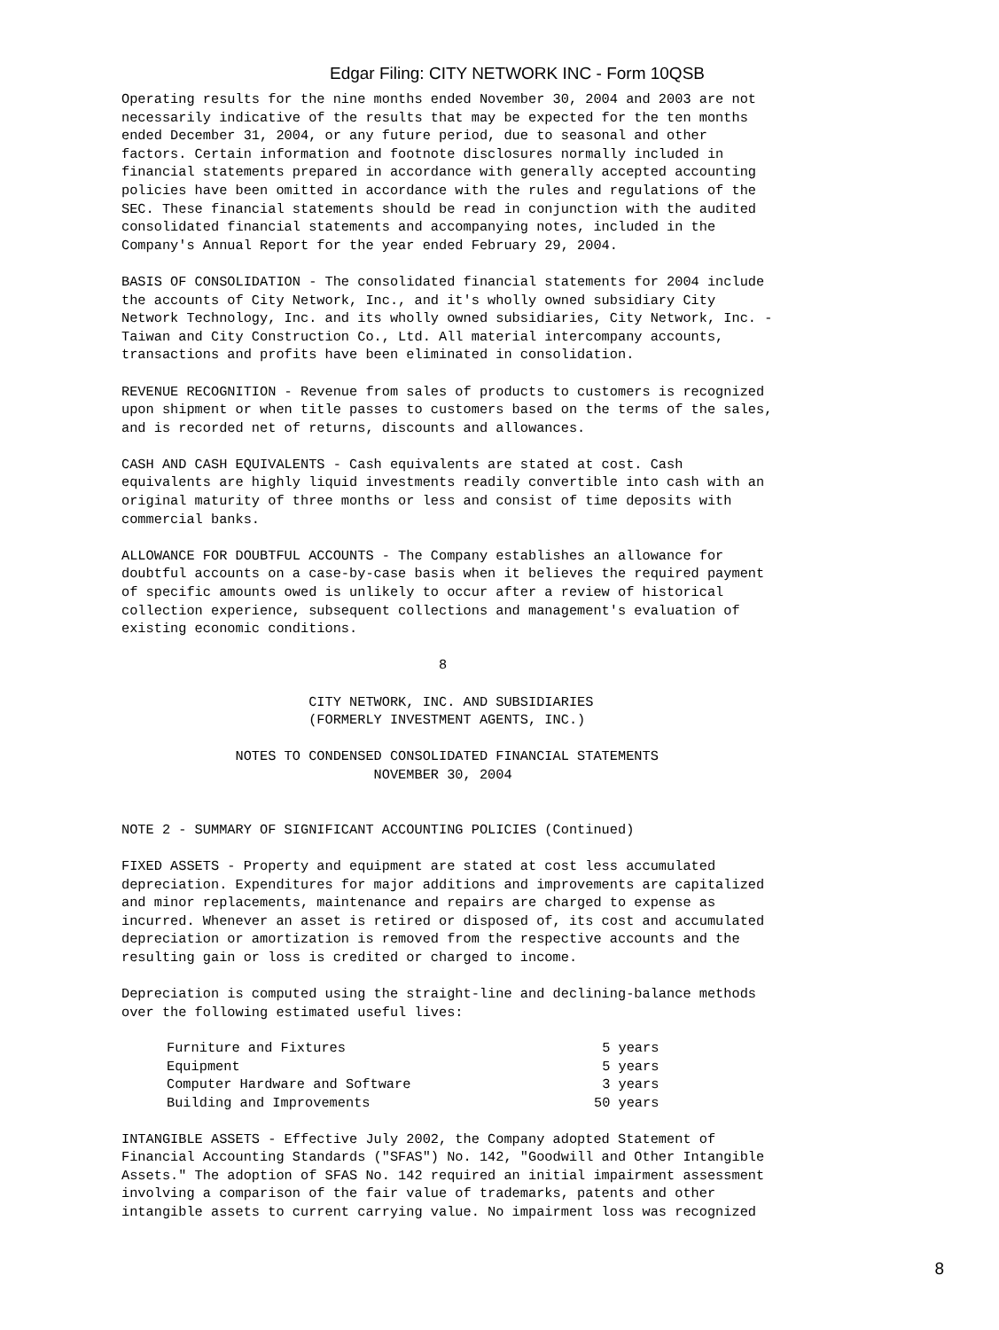Edgar Filing: CITY NETWORK INC - Form 10QSB
Operating results for the nine months ended November 30, 2004 and 2003 are not
necessarily indicative of the results that may be expected for the ten months
ended December 31, 2004, or any future period, due to seasonal and other
factors. Certain information and footnote disclosures normally included in
financial statements prepared in accordance with generally accepted accounting
policies have been omitted in accordance with the rules and regulations of the
SEC. These financial statements should be read in conjunction with the audited
consolidated financial statements and accompanying notes, included in the
Company's Annual Report for the year ended February 29, 2004.

BASIS OF CONSOLIDATION - The consolidated financial statements for 2004 include
the accounts of City Network, Inc., and it's wholly owned subsidiary City
Network Technology, Inc. and its wholly owned subsidiaries, City Network, Inc. -
Taiwan and City Construction Co., Ltd. All material intercompany accounts,
transactions and profits have been eliminated in consolidation.

REVENUE RECOGNITION - Revenue from sales of products to customers is recognized
upon shipment or when title passes to customers based on the terms of the sales,
and is recorded net of returns, discounts and allowances.

CASH AND CASH EQUIVALENTS - Cash equivalents are stated at cost. Cash
equivalents are highly liquid investments readily convertible into cash with an
original maturity of three months or less and consist of time deposits with
commercial banks.

ALLOWANCE FOR DOUBTFUL ACCOUNTS - The Company establishes an allowance for
doubtful accounts on a case-by-case basis when it believes the required payment
of specific amounts owed is unlikely to occur after a review of historical
collection experience, subsequent collections and management's evaluation of
existing economic conditions.

                                       8

                       CITY NETWORK, INC. AND SUBSIDIARIES
                       (FORMERLY INVESTMENT AGENTS, INC.)

              NOTES TO CONDENSED CONSOLIDATED FINANCIAL STATEMENTS
                               NOVEMBER 30, 2004


NOTE 2 - SUMMARY OF SIGNIFICANT ACCOUNTING POLICIES (Continued)

FIXED ASSETS - Property and equipment are stated at cost less accumulated
depreciation. Expenditures for major additions and improvements are capitalized
and minor replacements, maintenance and repairs are charged to expense as
incurred. Whenever an asset is retired or disposed of, its cost and accumulated
depreciation or amortization is removed from the respective accounts and the
resulting gain or loss is credited or charged to income.

Depreciation is computed using the straight-line and declining-balance methods
over the following estimated useful lives:
| Furniture and Fixtures | 5 years |
| Equipment | 5 years |
| Computer Hardware and Software | 3 years |
| Building and Improvements | 50 years |
INTANGIBLE ASSETS - Effective July 2002, the Company adopted Statement of
Financial Accounting Standards ("SFAS") No. 142, "Goodwill and Other Intangible
Assets." The adoption of SFAS No. 142 required an initial impairment assessment
involving a comparison of the fair value of trademarks, patents and other
intangible assets to current carrying value. No impairment loss was recognized
8